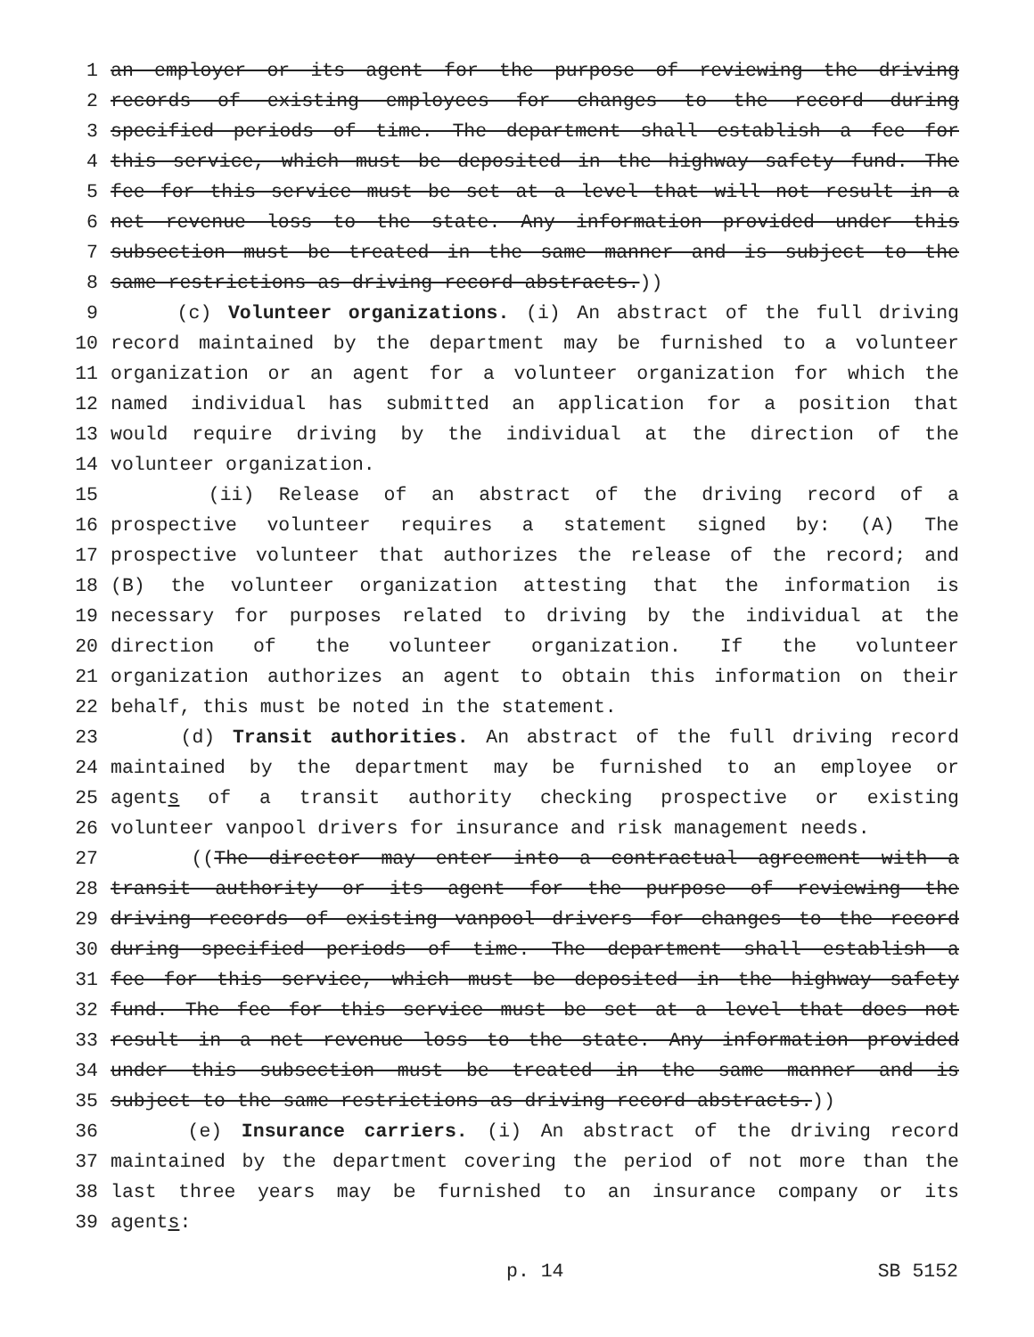1 an employer or its agent for the purpose of reviewing the driving
2 records of existing employees for changes to the record during
3 specified periods of time. The department shall establish a fee for
4 this service, which must be deposited in the highway safety fund. The
5 fee for this service must be set at a level that will not result in a
6 net revenue loss to the state. Any information provided under this
7 subsection must be treated in the same manner and is subject to the
8 same restrictions as driving record abstracts.))
9 (c) Volunteer organizations. (i) An abstract of the full driving
10 record maintained by the department may be furnished to a volunteer
11 organization or an agent for a volunteer organization for which the
12 named individual has submitted an application for a position that
13 would require driving by the individual at the direction of the
14 volunteer organization.
15 (ii) Release of an abstract of the driving record of a
16 prospective volunteer requires a statement signed by: (A) The
17 prospective volunteer that authorizes the release of the record; and
18 (B) the volunteer organization attesting that the information is
19 necessary for purposes related to driving by the individual at the
20 direction of the volunteer organization. If the volunteer
21 organization authorizes an agent to obtain this information on their
22 behalf, this must be noted in the statement.
23 (d) Transit authorities. An abstract of the full driving record
24 maintained by the department may be furnished to an employee or
25 agents of a transit authority checking prospective or existing
26 volunteer vanpool drivers for insurance and risk management needs.
27 ((The director may enter into a contractual agreement with a
28 transit authority or its agent for the purpose of reviewing the
29 driving records of existing vanpool drivers for changes to the record
30 during specified periods of time. The department shall establish a
31 fee for this service, which must be deposited in the highway safety
32 fund. The fee for this service must be set at a level that does not
33 result in a net revenue loss to the state. Any information provided
34 under this subsection must be treated in the same manner and is
35 subject to the same restrictions as driving record abstracts.))
36 (e) Insurance carriers. (i) An abstract of the driving record
37 maintained by the department covering the period of not more than the
38 last three years may be furnished to an insurance company or its
39 agents:
p. 14 SB 5152